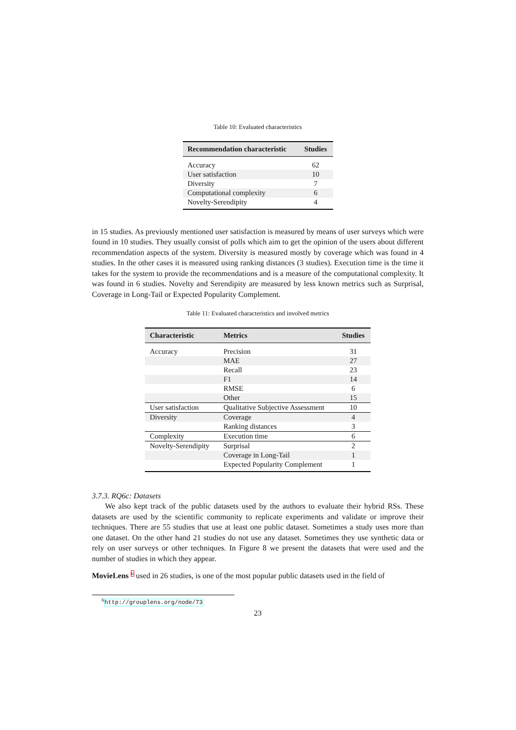Table 10: Evaluated characteristics
| Recommendation characteristic | Studies |
| --- | --- |
| Accuracy | 62 |
| User satisfaction | 10 |
| Diversity | 7 |
| Computational complexity | 6 |
| Novelty-Serendipity | 4 |
in 15 studies. As previously mentioned user satisfaction is measured by means of user surveys which were found in 10 studies. They usually consist of polls which aim to get the opinion of the users about different recommendation aspects of the system. Diversity is measured mostly by coverage which was found in 4 studies. In the other cases it is measured using ranking distances (3 studies). Execution time is the time it takes for the system to provide the recommendations and is a measure of the computational complexity. It was found in 6 studies. Novelty and Serendipity are measured by less known metrics such as Surprisal, Coverage in Long-Tail or Expected Popularity Complement.
Table 11: Evaluated characteristics and involved metrics
| Characteristic | Metrics | Studies |
| --- | --- | --- |
| Accuracy | Precision | 31 |
| | MAE | 27 |
| | Recall | 23 |
| | F1 | 14 |
| | RMSE | 6 |
| | Other | 15 |
| User satisfaction | Qualitative Subjective Assessment | 10 |
| Diversity | Coverage | 4 |
| | Ranking distances | 3 |
| Complexity | Execution time | 6 |
| Novelty-Serendipity | Surprisal | 2 |
| | Coverage in Long-Tail | 1 |
| | Expected Popularity Complement | 1 |
3.7.3. RQ6c: Datasets
We also kept track of the public datasets used by the authors to evaluate their hybrid RSs. These datasets are used by the scientific community to replicate experiments and validate or improve their techniques. There are 55 studies that use at least one public dataset. Sometimes a study uses more than one dataset. On the other hand 21 studies do not use any dataset. Sometimes they use synthetic data or rely on user surveys or other techniques. In Figure 8 we present the datasets that were used and the number of studies in which they appear.
MovieLens <sup>6</sup> used in 26 studies, is one of the most popular public datasets used in the field of
<sup>6</sup> http://grouplens.org/node/73
23